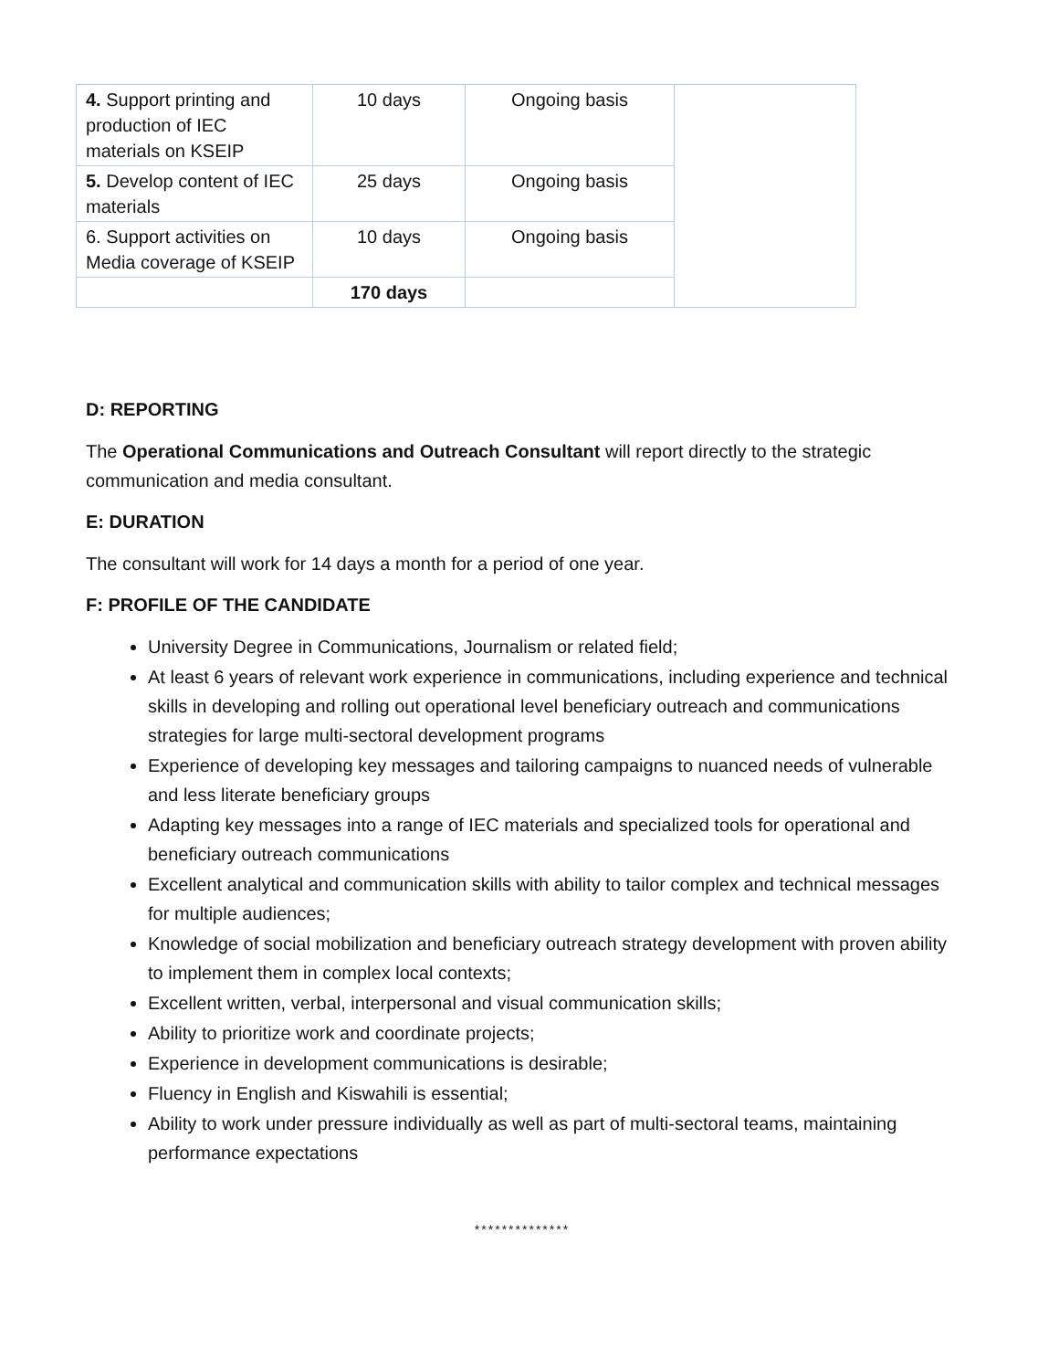| 4. Support printing and production of IEC materials on KSEIP | 10 days | Ongoing basis | |
| 5. Develop content of IEC materials | 25 days | Ongoing basis | |
| 6. Support activities on Media coverage of KSEIP | 10 days | Ongoing basis | |
| | 170 days | | |
D: REPORTING
The Operational Communications and Outreach Consultant will report directly to the strategic communication and media consultant.
E: DURATION
The consultant will work for 14 days a month for a period of one year.
F: PROFILE OF THE CANDIDATE
University Degree in Communications, Journalism or related field;
At least 6 years of relevant work experience in communications, including experience and technical skills in developing and rolling out operational level beneficiary outreach and communications strategies for large multi-sectoral development programs
Experience of developing key messages and tailoring campaigns to nuanced needs of vulnerable and less literate beneficiary groups
Adapting key messages into a range of IEC materials and specialized tools for operational and beneficiary outreach communications
Excellent analytical and communication skills with ability to tailor complex and technical messages for multiple audiences;
Knowledge of social mobilization and beneficiary outreach strategy development with proven ability to implement them in complex local contexts;
Excellent written, verbal, interpersonal and visual communication skills;
Ability to prioritize work and coordinate projects;
Experience in development communications is desirable;
Fluency in English and Kiswahili is essential;
Ability to work under pressure individually as well as part of multi-sectoral teams, maintaining performance expectations
**************